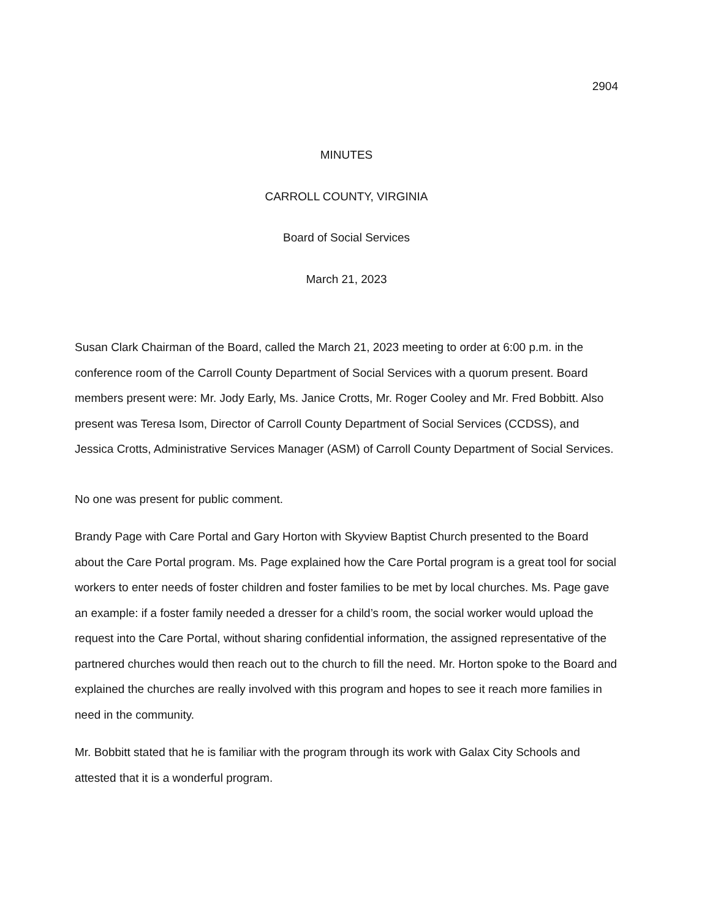2904
MINUTES
CARROLL COUNTY, VIRGINIA
Board of Social Services
March 21, 2023
Susan Clark Chairman of the Board, called the March 21, 2023 meeting to order at 6:00 p.m. in the conference room of the Carroll County Department of Social Services with a quorum present. Board members present were: Mr. Jody Early, Ms. Janice Crotts, Mr. Roger Cooley and Mr. Fred Bobbitt. Also present was Teresa Isom, Director of Carroll County Department of Social Services (CCDSS), and Jessica Crotts, Administrative Services Manager (ASM) of Carroll County Department of Social Services.
No one was present for public comment.
Brandy Page with Care Portal and Gary Horton with Skyview Baptist Church presented to the Board about the Care Portal program. Ms. Page explained how the Care Portal program is a great tool for social workers to enter needs of foster children and foster families to be met by local churches. Ms. Page gave an example: if a foster family needed a dresser for a child’s room, the social worker would upload the request into the Care Portal, without sharing confidential information, the assigned representative of the partnered churches would then reach out to the church to fill the need. Mr. Horton spoke to the Board and explained the churches are really involved with this program and hopes to see it reach more families in need in the community.
Mr. Bobbitt stated that he is familiar with the program through its work with Galax City Schools and attested that it is a wonderful program.